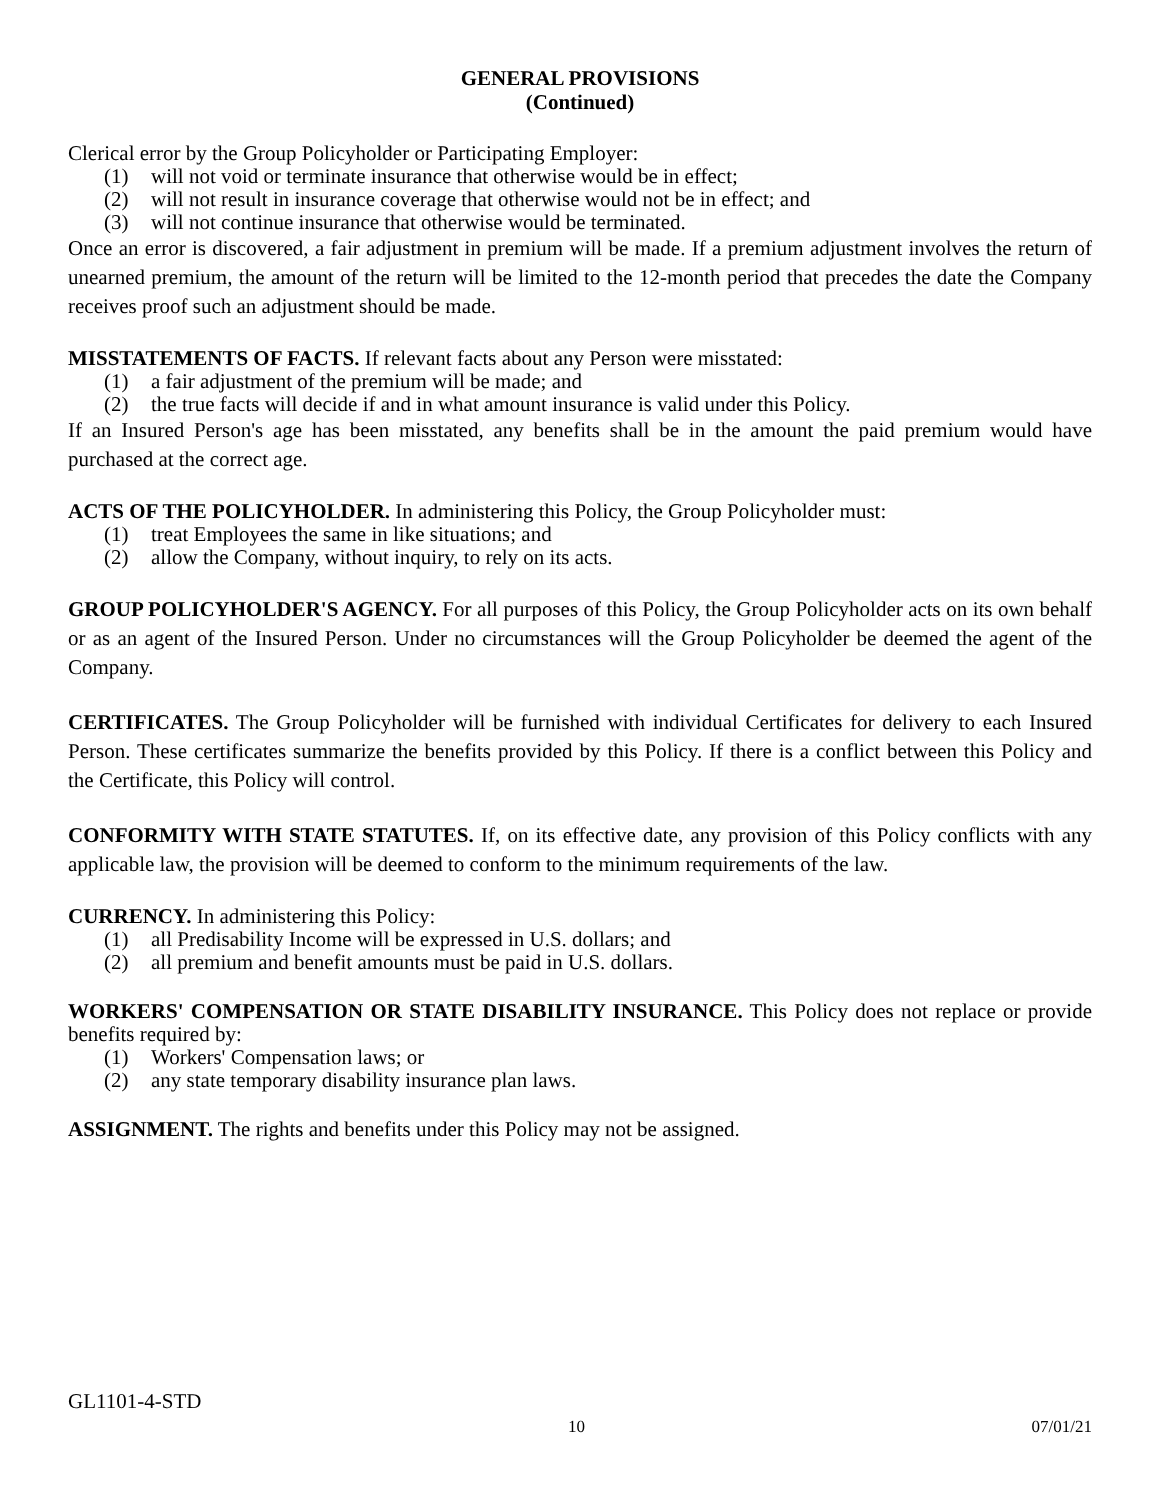GENERAL PROVISIONS
(Continued)
Clerical error by the Group Policyholder or Participating Employer:
(1) will not void or terminate insurance that otherwise would be in effect;
(2) will not result in insurance coverage that otherwise would not be in effect; and
(3) will not continue insurance that otherwise would be terminated.
Once an error is discovered, a fair adjustment in premium will be made. If a premium adjustment involves the return of unearned premium, the amount of the return will be limited to the 12-month period that precedes the date the Company receives proof such an adjustment should be made.
MISSTATEMENTS OF FACTS. If relevant facts about any Person were misstated:
(1) a fair adjustment of the premium will be made; and
(2) the true facts will decide if and in what amount insurance is valid under this Policy.
If an Insured Person's age has been misstated, any benefits shall be in the amount the paid premium would have purchased at the correct age.
ACTS OF THE POLICYHOLDER. In administering this Policy, the Group Policyholder must:
(1) treat Employees the same in like situations; and
(2) allow the Company, without inquiry, to rely on its acts.
GROUP POLICYHOLDER'S AGENCY. For all purposes of this Policy, the Group Policyholder acts on its own behalf or as an agent of the Insured Person. Under no circumstances will the Group Policyholder be deemed the agent of the Company.
CERTIFICATES. The Group Policyholder will be furnished with individual Certificates for delivery to each Insured Person. These certificates summarize the benefits provided by this Policy. If there is a conflict between this Policy and the Certificate, this Policy will control.
CONFORMITY WITH STATE STATUTES. If, on its effective date, any provision of this Policy conflicts with any applicable law, the provision will be deemed to conform to the minimum requirements of the law.
CURRENCY. In administering this Policy:
(1) all Predisability Income will be expressed in U.S. dollars; and
(2) all premium and benefit amounts must be paid in U.S. dollars.
WORKERS' COMPENSATION OR STATE DISABILITY INSURANCE. This Policy does not replace or provide benefits required by:
(1) Workers' Compensation laws; or
(2) any state temporary disability insurance plan laws.
ASSIGNMENT. The rights and benefits under this Policy may not be assigned.
GL1101-4-STD
10 07/01/21